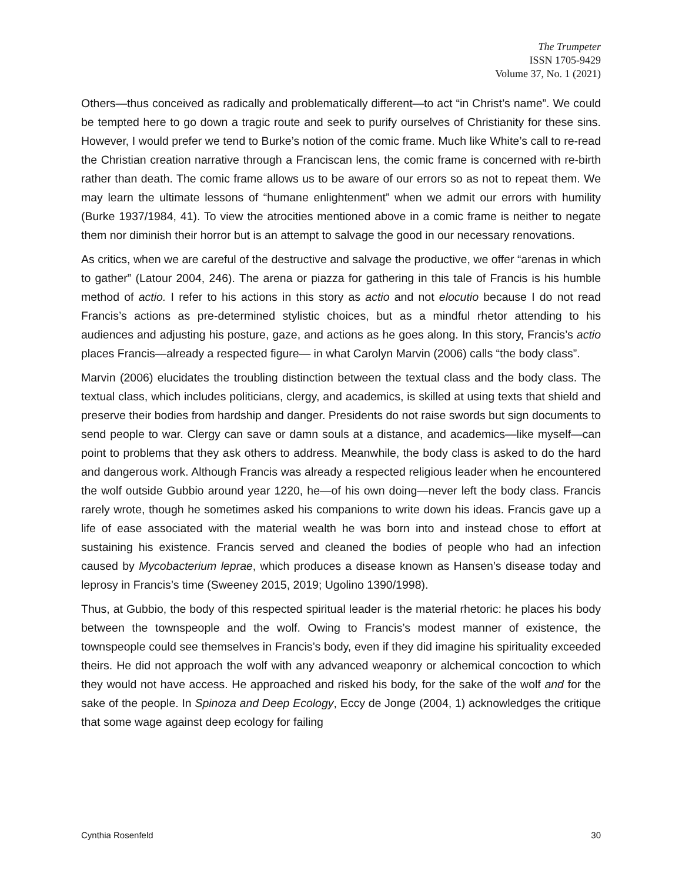The Trumpeter
ISSN 1705-9429
Volume 37, No. 1 (2021)
Others—thus conceived as radically and problematically different—to act “in Christ’s name”. We could be tempted here to go down a tragic route and seek to purify ourselves of Christianity for these sins. However, I would prefer we tend to Burke’s notion of the comic frame. Much like White’s call to re-read the Christian creation narrative through a Franciscan lens, the comic frame is concerned with re-birth rather than death. The comic frame allows us to be aware of our errors so as not to repeat them. We may learn the ultimate lessons of “humane enlightenment” when we admit our errors with humility (Burke 1937/1984, 41). To view the atrocities mentioned above in a comic frame is neither to negate them nor diminish their horror but is an attempt to salvage the good in our necessary renovations.
As critics, when we are careful of the destructive and salvage the productive, we offer “arenas in which to gather” (Latour 2004, 246). The arena or piazza for gathering in this tale of Francis is his humble method of actio. I refer to his actions in this story as actio and not elocutio because I do not read Francis’s actions as pre-determined stylistic choices, but as a mindful rhetor attending to his audiences and adjusting his posture, gaze, and actions as he goes along. In this story, Francis’s actio places Francis—already a respected figure— in what Carolyn Marvin (2006) calls “the body class”.
Marvin (2006) elucidates the troubling distinction between the textual class and the body class. The textual class, which includes politicians, clergy, and academics, is skilled at using texts that shield and preserve their bodies from hardship and danger. Presidents do not raise swords but sign documents to send people to war. Clergy can save or damn souls at a distance, and academics—like myself—can point to problems that they ask others to address. Meanwhile, the body class is asked to do the hard and dangerous work. Although Francis was already a respected religious leader when he encountered the wolf outside Gubbio around year 1220, he—of his own doing—never left the body class. Francis rarely wrote, though he sometimes asked his companions to write down his ideas. Francis gave up a life of ease associated with the material wealth he was born into and instead chose to effort at sustaining his existence. Francis served and cleaned the bodies of people who had an infection caused by Mycobacterium leprae, which produces a disease known as Hansen’s disease today and leprosy in Francis’s time (Sweeney 2015, 2019; Ugolino 1390/1998).
Thus, at Gubbio, the body of this respected spiritual leader is the material rhetoric: he places his body between the townspeople and the wolf. Owing to Francis’s modest manner of existence, the townspeople could see themselves in Francis’s body, even if they did imagine his spirituality exceeded theirs. He did not approach the wolf with any advanced weaponry or alchemical concoction to which they would not have access. He approached and risked his body, for the sake of the wolf and for the sake of the people. In Spinoza and Deep Ecology, Eccy de Jonge (2004, 1) acknowledges the critique that some wage against deep ecology for failing
Cynthia Rosenfeld 30